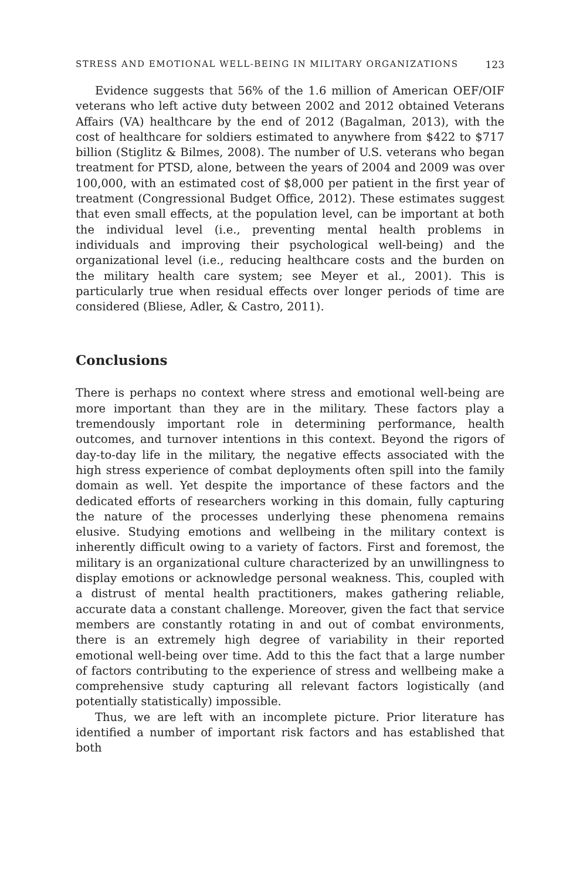STRESS AND EMOTIONAL WELL-BEING IN MILITARY ORGANIZATIONS 123
Evidence suggests that 56% of the 1.6 million of American OEF/OIF veterans who left active duty between 2002 and 2012 obtained Veterans Affairs (VA) healthcare by the end of 2012 (Bagalman, 2013), with the cost of healthcare for soldiers estimated to anywhere from $422 to $717 billion (Stiglitz & Bilmes, 2008). The number of U.S. veterans who began treatment for PTSD, alone, between the years of 2004 and 2009 was over 100,000, with an estimated cost of $8,000 per patient in the first year of treatment (Congressional Budget Office, 2012). These estimates suggest that even small effects, at the population level, can be important at both the individual level (i.e., preventing mental health problems in individuals and improving their psychological well-being) and the organizational level (i.e., reducing healthcare costs and the burden on the military health care system; see Meyer et al., 2001). This is particularly true when residual effects over longer periods of time are considered (Bliese, Adler, & Castro, 2011).
Conclusions
There is perhaps no context where stress and emotional well-being are more important than they are in the military. These factors play a tremendously important role in determining performance, health outcomes, and turnover intentions in this context. Beyond the rigors of day-to-day life in the military, the negative effects associated with the high stress experience of combat deployments often spill into the family domain as well. Yet despite the importance of these factors and the dedicated efforts of researchers working in this domain, fully capturing the nature of the processes underlying these phenomena remains elusive. Studying emotions and wellbeing in the military context is inherently difficult owing to a variety of factors. First and foremost, the military is an organizational culture characterized by an unwillingness to display emotions or acknowledge personal weakness. This, coupled with a distrust of mental health practitioners, makes gathering reliable, accurate data a constant challenge. Moreover, given the fact that service members are constantly rotating in and out of combat environments, there is an extremely high degree of variability in their reported emotional well-being over time. Add to this the fact that a large number of factors contributing to the experience of stress and wellbeing make a comprehensive study capturing all relevant factors logistically (and potentially statistically) impossible.
Thus, we are left with an incomplete picture. Prior literature has identified a number of important risk factors and has established that both